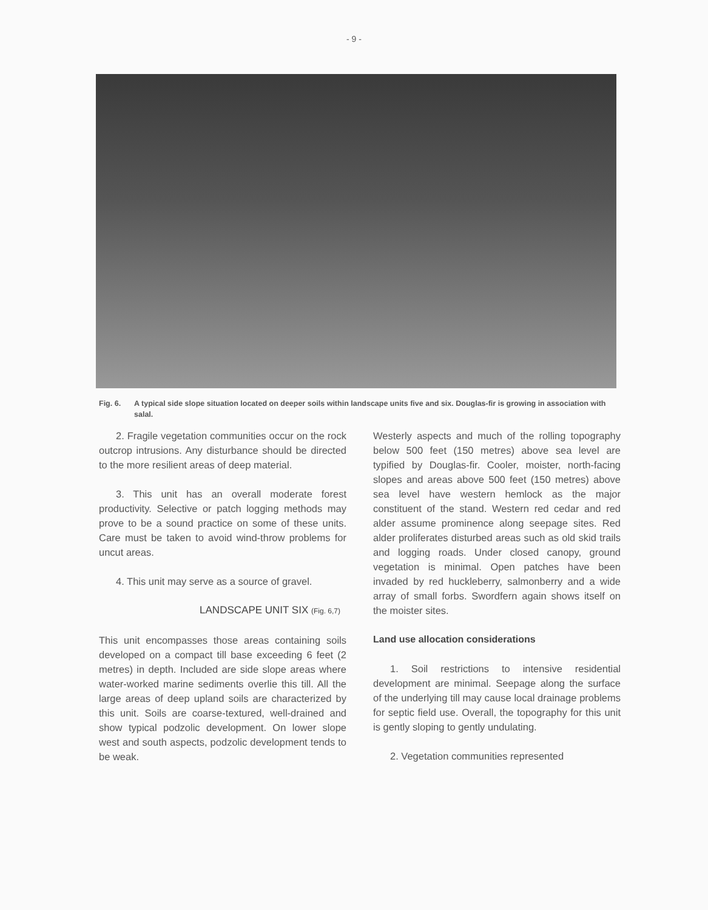- 9 -
Fig. 6. A typical side slope situation located on deeper soils within landscape units five and six. Douglas-fir is growing in association with salal.
2. Fragile vegetation communities occur on the rock outcrop intrusions. Any disturbance should be directed to the more resilient areas of deep material.
3. This unit has an overall moderate forest productivity. Selective or patch logging methods may prove to be a sound practice on some of these units. Care must be taken to avoid wind-throw problems for uncut areas.
4. This unit may serve as a source of gravel.
LANDSCAPE UNIT SIX (Fig. 6,7)
This unit encompasses those areas containing soils developed on a compact till base exceeding 6 feet (2 metres) in depth. Included are side slope areas where water-worked marine sediments overlie this till. All the large areas of deep upland soils are characterized by this unit. Soils are coarse-textured, well-drained and show typical podzolic development. On lower slope west and south aspects, podzolic development tends to be weak.
Westerly aspects and much of the rolling topography below 500 feet (150 metres) above sea level are typified by Douglas-fir. Cooler, moister, north-facing slopes and areas above 500 feet (150 metres) above sea level have western hemlock as the major constituent of the stand. Western red cedar and red alder assume prominence along seepage sites. Red alder proliferates disturbed areas such as old skid trails and logging roads. Under closed canopy, ground vegetation is minimal. Open patches have been invaded by red huckleberry, salmonberry and a wide array of small forbs. Swordfern again shows itself on the moister sites.
Land use allocation considerations
1. Soil restrictions to intensive residential development are minimal. Seepage along the surface of the underlying till may cause local drainage problems for septic field use. Overall, the topography for this unit is gently sloping to gently undulating.
2. Vegetation communities represented